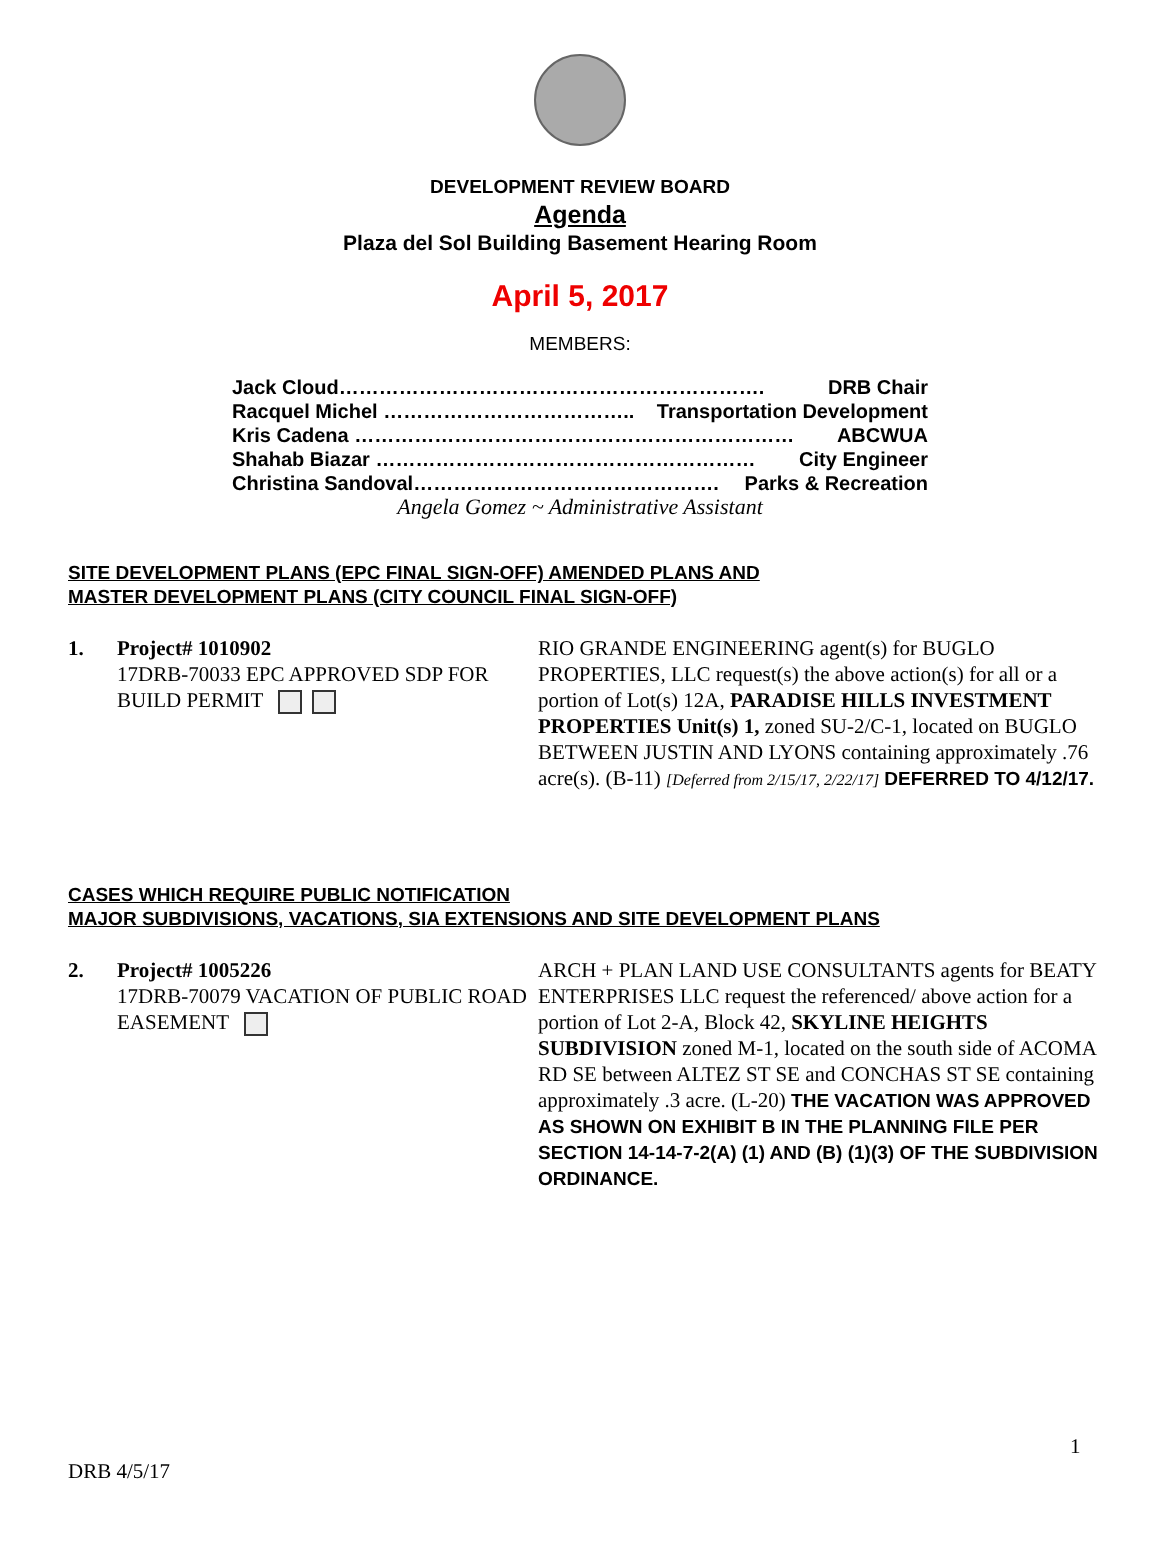DEVELOPMENT REVIEW BOARD
Agenda
Plaza del Sol Building Basement Hearing Room
April 5, 2017
MEMBERS:
Jack Cloud………………………………………………………. DRB Chair
Racquel Michel ……………………………….. Transportation Development
Kris Cadena ………………………………………………………… ABCWUA
Shahab Biazar ………………………………………………… City Engineer
Christina Sandoval………………………………………. Parks & Recreation
Angela Gomez ~ Administrative Assistant
SITE DEVELOPMENT PLANS (EPC FINAL SIGN-OFF) AMENDED PLANS AND
MASTER DEVELOPMENT PLANS (CITY COUNCIL FINAL SIGN-OFF)
1. Project# 1010902
17DRB-70033 EPC APPROVED SDP FOR BUILD PERMIT
RIO GRANDE ENGINEERING agent(s) for BUGLO PROPERTIES, LLC request(s) the above action(s) for all or a portion of Lot(s) 12A, PARADISE HILLS INVESTMENT PROPERTIES Unit(s) 1, zoned SU-2/C-1, located on BUGLO BETWEEN JUSTIN AND LYONS containing approximately .76 acre(s). (B-11) [Deferred from 2/15/17, 2/22/17] DEFERRED TO 4/12/17.
CASES WHICH REQUIRE PUBLIC NOTIFICATION
MAJOR SUBDIVISIONS, VACATIONS, SIA EXTENSIONS AND SITE DEVELOPMENT PLANS
2. Project# 1005226
17DRB-70079 VACATION OF PUBLIC ROAD EASEMENT
ARCH + PLAN LAND USE CONSULTANTS agents for BEATY ENTERPRISES LLC request the referenced/ above action for a portion of Lot 2-A, Block 42, SKYLINE HEIGHTS SUBDIVISION zoned M-1, located on the south side of ACOMA RD SE between ALTEZ ST SE and CONCHAS ST SE containing approximately .3 acre. (L-20) THE VACATION WAS APPROVED AS SHOWN ON EXHIBIT B IN THE PLANNING FILE PER SECTION 14-14-7-2(A) (1) AND (B) (1)(3) OF THE SUBDIVISION ORDINANCE.
1
DRB 4/5/17